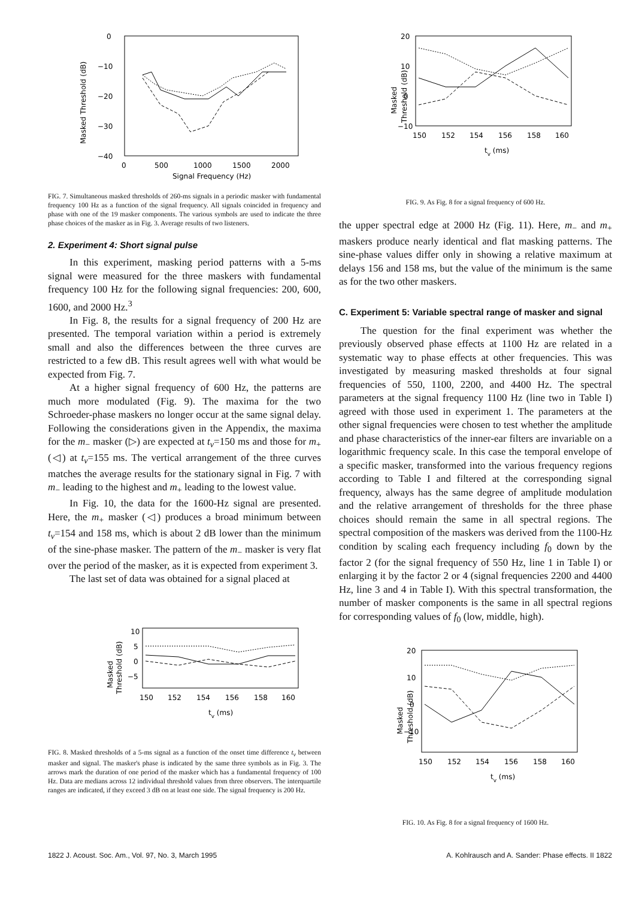0
−10
−20
−30
−40
0
500
1000
1500
2000
Signal Frequency (Hz)
Masked Threshold (dB)
FIG. 7. Simultaneous masked thresholds of 260-ms signals in a periodic masker with fundamental frequency 100 Hz as a function of the signal frequency. All signals coincided in frequency and phase with one of the 19 masker components. The various symbols are used to indicate the three phase choices of the masker as in Fig. 3. Average results of two listeners.
2. Experiment 4: Short signal pulse
In this experiment, masking period patterns with a 5-ms signal were measured for the three maskers with fundamental frequency 100 Hz for the following signal frequencies: 200, 600, 1600, and 2000 Hz.<sup>3</sup>
In Fig. 8, the results for a signal frequency of 200 Hz are presented. The temporal variation within a period is extremely small and also the differences between the three curves are restricted to a few dB. This result agrees well with what would be expected from Fig. 7.
At a higher signal frequency of 600 Hz, the patterns are much more modulated (Fig. 9). The maxima for the two Schroeder-phase maskers no longer occur at the same signal delay. Following the considerations given in the Appendix, the maxima for the m<sub>−</sub> masker (▷) are expected at t<sub>v</sub>=150 ms and those for m<sub>+</sub> (◁) at t<sub>v</sub>=155 ms. The vertical arrangement of the three curves matches the average results for the stationary signal in Fig. 7 with m<sub>−</sub> leading to the highest and m<sub>+</sub> leading to the lowest value.
In Fig. 10, the data for the 1600-Hz signal are presented. Here, the m<sub>+</sub> masker (◁) produces a broad minimum between t<sub>v</sub>=154 and 158 ms, which is about 2 dB lower than the minimum of the sine-phase masker. The pattern of the m<sub>−</sub> masker is very flat over the period of the masker, as it is expected from experiment 3.
The last set of data was obtained for a signal placed at
10
5
0
−5
150
152
154
156
158
160
tv (ms)
Masked
Threshold (dB)
FIG. 8. Masked thresholds of a 5-ms signal as a function of the onset time difference t<sub>v</sub> between masker and signal. The masker's phase is indicated by the same three symbols as in Fig. 3. The arrows mark the duration of one period of the masker which has a fundamental frequency of 100 Hz. Data are medians across 12 individual threshold values from three observers. The interquartile ranges are indicated, if they exceed 3 dB on at least one side. The signal frequency is 200 Hz.
20
10
0
−10
150
152
154
156
158
160
tv (ms)
Masked
Threshold (dB)
FIG. 9. As Fig. 8 for a signal frequency of 600 Hz.
the upper spectral edge at 2000 Hz (Fig. 11). Here, m<sub>−</sub> and m<sub>+</sub> maskers produce nearly identical and flat masking patterns. The sine-phase values differ only in showing a relative maximum at delays 156 and 158 ms, but the value of the minimum is the same as for the two other maskers.
C. Experiment 5: Variable spectral range of masker and signal
The question for the final experiment was whether the previously observed phase effects at 1100 Hz are related in a systematic way to phase effects at other frequencies. This was investigated by measuring masked thresholds at four signal frequencies of 550, 1100, 2200, and 4400 Hz. The spectral parameters at the signal frequency 1100 Hz (line two in Table I) agreed with those used in experiment 1. The parameters at the other signal frequencies were chosen to test whether the amplitude and phase characteristics of the inner-ear filters are invariable on a logarithmic frequency scale. In this case the temporal envelope of a specific masker, transformed into the various frequency regions according to Table I and filtered at the corresponding signal frequency, always has the same degree of amplitude modulation and the relative arrangement of thresholds for the three phase choices should remain the same in all spectral regions. The spectral composition of the maskers was derived from the 1100-Hz condition by scaling each frequency including f<sub>0</sub> down by the factor 2 (for the signal frequency of 550 Hz, line 1 in Table I) or enlarging it by the factor 2 or 4 (signal frequencies 2200 and 4400 Hz, line 3 and 4 in Table I). With this spectral transformation, the number of masker components is the same in all spectral regions for corresponding values of f<sub>0</sub> (low, middle, high).
20
10
0
−10
150
152
154
156
158
160
tv (ms)
Masked
Threshold (dB)
FIG. 10. As Fig. 8 for a signal frequency of 1600 Hz.
1822 J. Acoust. Soc. Am., Vol. 97, No. 3, March 1995 A. Kohlrausch and A. Sander: Phase effects. II 1822